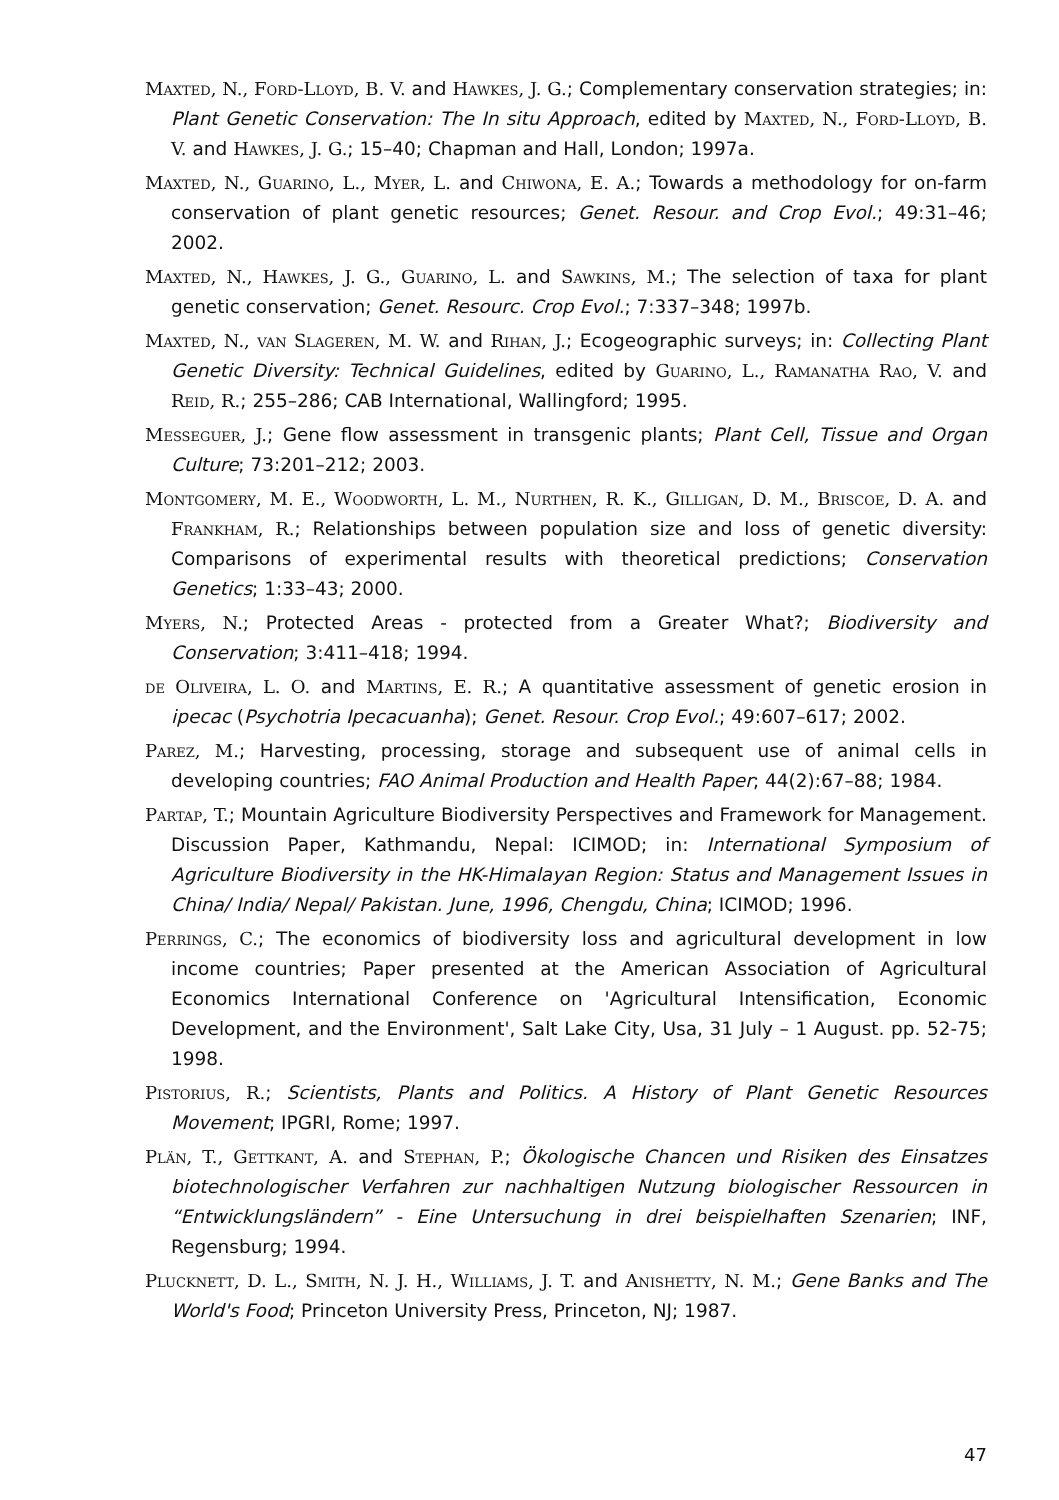Maxted, N., Ford-Lloyd, B. V. and Hawkes, J. G.; Complementary conservation strategies; in: Plant Genetic Conservation: The In situ Approach, edited by Maxted, N., Ford-Lloyd, B. V. and Hawkes, J. G.; 15–40; Chapman and Hall, London; 1997a.
Maxted, N., Guarino, L., Myer, L. and Chiwona, E. A.; Towards a methodology for on-farm conservation of plant genetic resources; Genet. Resour. and Crop Evol.; 49:31–46; 2002.
Maxted, N., Hawkes, J. G., Guarino, L. and Sawkins, M.; The selection of taxa for plant genetic conservation; Genet. Resourc. Crop Evol.; 7:337–348; 1997b.
Maxted, N., van Slageren, M. W. and Rihan, J.; Ecogeographic surveys; in: Collecting Plant Genetic Diversity: Technical Guidelines, edited by Guarino, L., Ramanatha Rao, V. and Reid, R.; 255–286; CAB International, Wallingford; 1995.
Messeguer, J.; Gene flow assessment in transgenic plants; Plant Cell, Tissue and Organ Culture; 73:201–212; 2003.
Montgomery, M. E., Woodworth, L. M., Nurthen, R. K., Gilligan, D. M., Briscoe, D. A. and Frankham, R.; Relationships between population size and loss of genetic diversity: Comparisons of experimental results with theoretical predictions; Conservation Genetics; 1:33–43; 2000.
Myers, N.; Protected Areas - protected from a Greater What?; Biodiversity and Conservation; 3:411–418; 1994.
de Oliveira, L. O. and Martins, E. R.; A quantitative assessment of genetic erosion in ipecac (Psychotria Ipecacuanha); Genet. Resour. Crop Evol.; 49:607–617; 2002.
Parez, M.; Harvesting, processing, storage and subsequent use of animal cells in developing countries; FAO Animal Production and Health Paper; 44(2):67–88; 1984.
Partap, T.; Mountain Agriculture Biodiversity Perspectives and Framework for Management. Discussion Paper, Kathmandu, Nepal: ICIMOD; in: International Symposium of Agriculture Biodiversity in the HK-Himalayan Region: Status and Management Issues in China/ India/ Nepal/ Pakistan. June, 1996, Chengdu, China; ICIMOD; 1996.
Perrings, C.; The economics of biodiversity loss and agricultural development in low income countries; Paper presented at the American Association of Agricultural Economics International Conference on 'Agricultural Intensification, Economic Development, and the Environment', Salt Lake City, Usa, 31 July – 1 August. pp. 52-75; 1998.
Pistorius, R.; Scientists, Plants and Politics. A History of Plant Genetic Resources Movement; IPGRI, Rome; 1997.
Plän, T., Gettkant, A. and Stephan, P.; Ökologische Chancen und Risiken des Einsatzes biotechnologischer Verfahren zur nachhaltigen Nutzung biologischer Ressourcen in “Entwicklungsländern” - Eine Untersuchung in drei beispielhaften Szenarien; INF, Regensburg; 1994.
Plucknett, D. L., Smith, N. J. H., Williams, J. T. and Anishetty, N. M.; Gene Banks and The World's Food; Princeton University Press, Princeton, NJ; 1987.
47